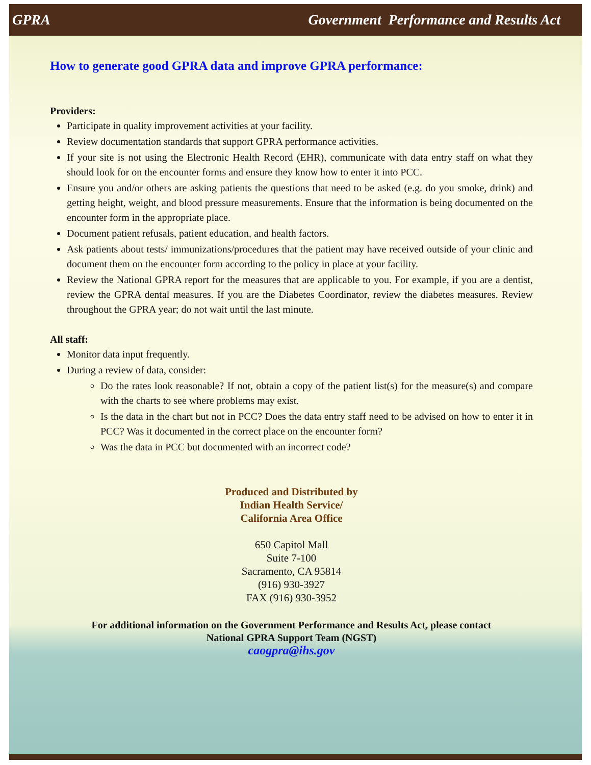GPRA Government Performance and Results Act
How to generate good GPRA data and improve GPRA performance:
Providers:
Participate in quality improvement activities at your facility.
Review documentation standards that support GPRA performance activities.
If your site is not using the Electronic Health Record (EHR), communicate with data entry staff on what they should look for on the encounter forms and ensure they know how to enter it into PCC.
Ensure you and/or others are asking patients the questions that need to be asked (e.g. do you smoke, drink) and getting height, weight, and blood pressure measurements. Ensure that the information is being documented on the encounter form in the appropriate place.
Document patient refusals, patient education, and health factors.
Ask patients about tests/ immunizations/procedures that the patient may have received outside of your clinic and document them on the encounter form according to the policy in place at your facility.
Review the National GPRA report for the measures that are applicable to you. For example, if you are a dentist, review the GPRA dental measures. If you are the Diabetes Coordinator, review the diabetes measures. Review throughout the GPRA year; do not wait until the last minute.
All staff:
Monitor data input frequently.
During a review of data, consider:
Do the rates look reasonable? If not, obtain a copy of the patient list(s) for the measure(s) and compare with the charts to see where problems may exist.
Is the data in the chart but not in PCC? Does the data entry staff need to be advised on how to enter it in PCC? Was it documented in the correct place on the encounter form?
Was the data in PCC but documented with an incorrect code?
Produced and Distributed by
Indian Health Service/
California Area Office
650 Capitol Mall
Suite 7-100
Sacramento, CA 95814
(916) 930-3927
FAX (916) 930-3952
For additional information on the Government Performance and Results Act, please contact
National GPRA Support Team (NGST)
caogpra@ihs.gov